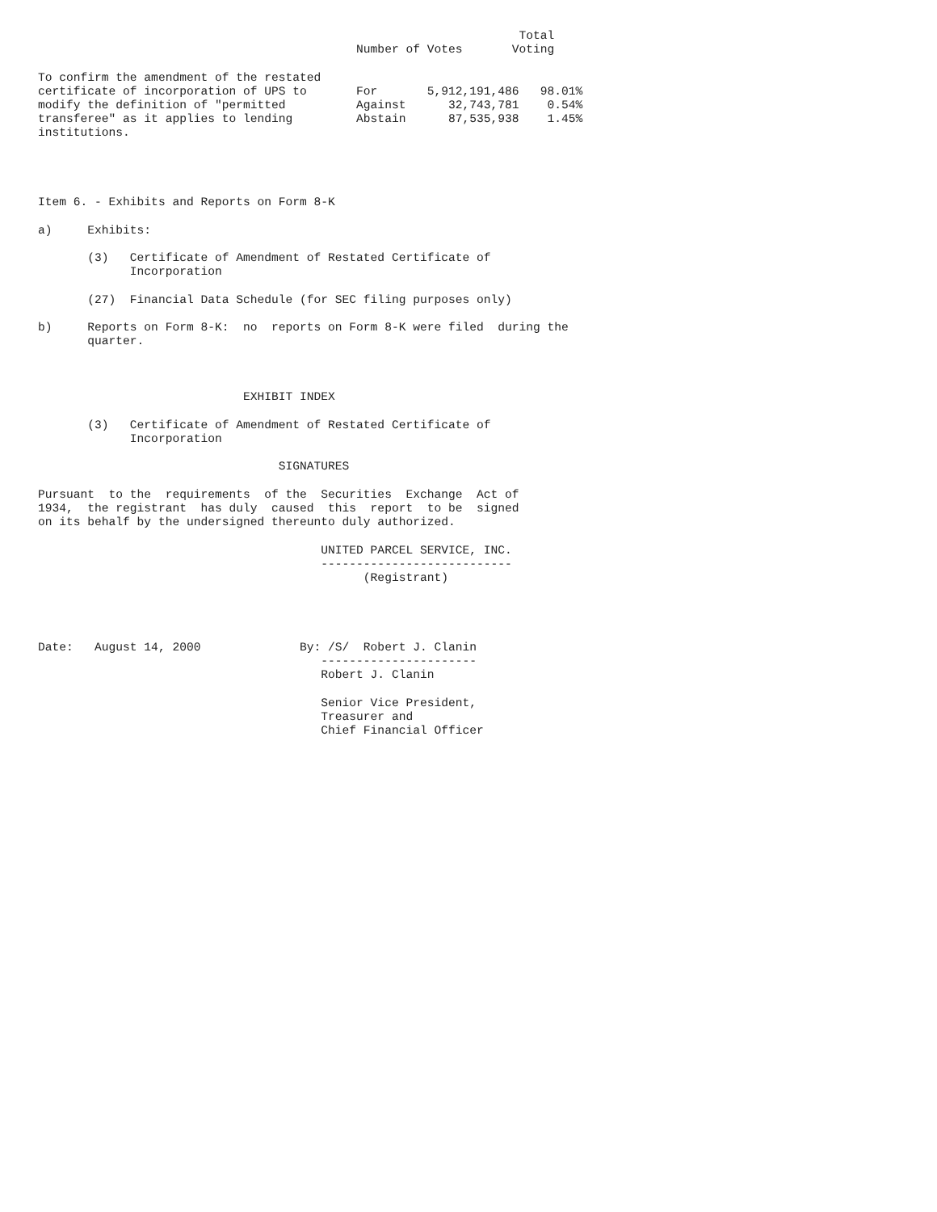Total
                                             Number of Votes       Voting

To confirm the amendment of the restated
certificate of incorporation of UPS to       For       5,912,191,486   98.01%
modify the definition of "permitted          Against      32,743,781    0.54%
transferee" as it applies to lending         Abstain      87,535,938    1.45%
institutions.




Item 6. - Exhibits and Reports on Form 8-K

a)     Exhibits:

       (3)   Certificate of Amendment of Restated Certificate of
             Incorporation

       (27)  Financial Data Schedule (for SEC filing purposes only)

b)     Reports on Form 8-K:  no  reports on Form 8-K were filed  during the
       quarter.



                             EXHIBIT INDEX

       (3)   Certificate of Amendment of Restated Certificate of
             Incorporation

                                  SIGNATURES

Pursuant  to the  requirements  of the  Securities  Exchange  Act of
1934,  the registrant  has duly  caused  this  report  to be  signed
on its behalf by the undersigned thereunto duly authorized.

                                        UNITED PARCEL SERVICE, INC.
                                        ---------------------------
                                              (Registrant)




Date:   August 14, 2000              By: /S/  Robert J. Clanin
                                        ----------------------
                                        Robert J. Clanin

                                        Senior Vice President,
                                        Treasurer and
                                        Chief Financial Officer